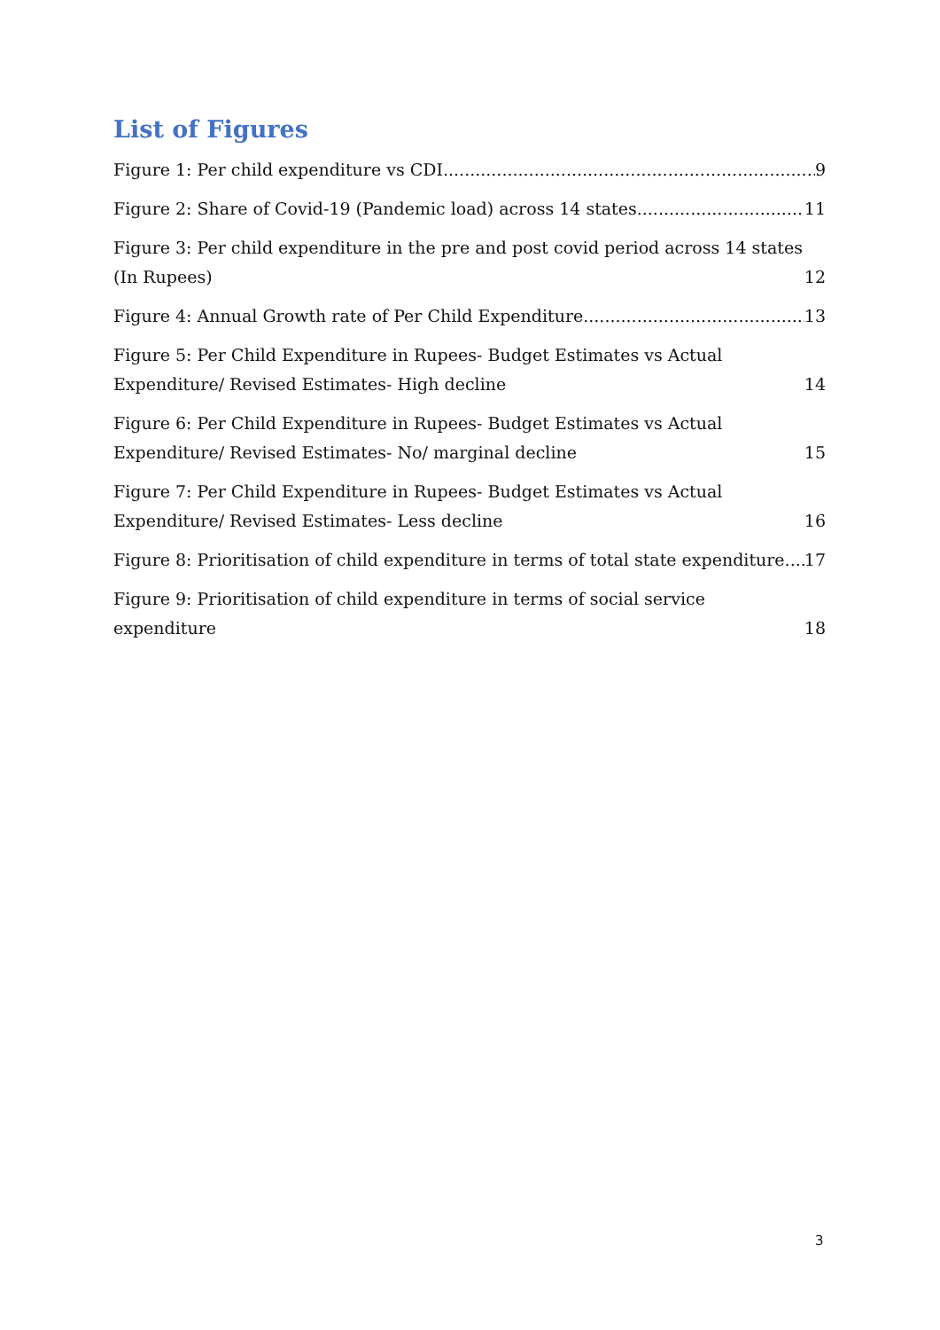List of Figures
Figure 1: Per child expenditure vs CDI 9
Figure 2: Share of Covid-19 (Pandemic load) across 14 states 11
Figure 3: Per child expenditure in the pre and post covid period across 14 states (In Rupees) 12
Figure 4: Annual Growth rate of Per Child Expenditure 13
Figure 5: Per Child Expenditure in Rupees- Budget Estimates vs Actual Expenditure/ Revised Estimates- High decline 14
Figure 6: Per Child Expenditure in Rupees- Budget Estimates vs Actual Expenditure/ Revised Estimates- No/ marginal decline 15
Figure 7: Per Child Expenditure in Rupees- Budget Estimates vs Actual Expenditure/ Revised Estimates- Less decline 16
Figure 8: Prioritisation of child expenditure in terms of total state expenditure 17
Figure 9: Prioritisation of child expenditure in terms of social service expenditure 18
3